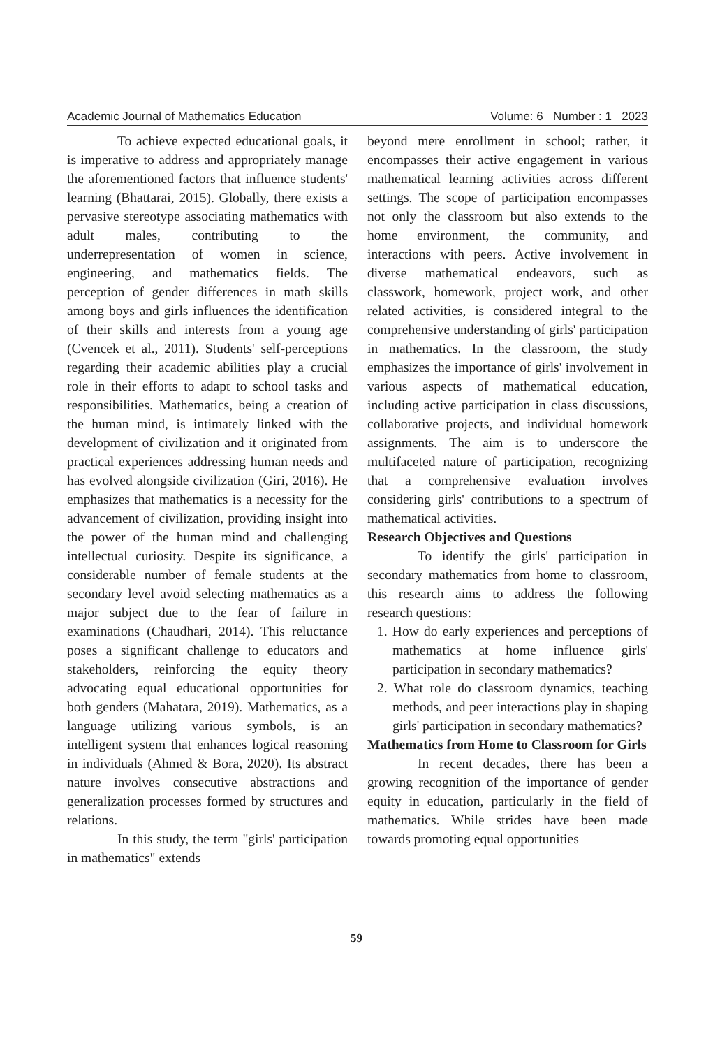Academic Journal of Mathematics Education Volume: 6 Number : 1 2023
To achieve expected educational goals, it is imperative to address and appropriately manage the aforementioned factors that influence students' learning (Bhattarai, 2015). Globally, there exists a pervasive stereotype associating mathematics with adult males, contributing to the underrepresentation of women in science, engineering, and mathematics fields. The perception of gender differences in math skills among boys and girls influences the identification of their skills and interests from a young age (Cvencek et al., 2011). Students' self-perceptions regarding their academic abilities play a crucial role in their efforts to adapt to school tasks and responsibilities. Mathematics, being a creation of the human mind, is intimately linked with the development of civilization and it originated from practical experiences addressing human needs and has evolved alongside civilization (Giri, 2016). He emphasizes that mathematics is a necessity for the advancement of civilization, providing insight into the power of the human mind and challenging intellectual curiosity. Despite its significance, a considerable number of female students at the secondary level avoid selecting mathematics as a major subject due to the fear of failure in examinations (Chaudhari, 2014). This reluctance poses a significant challenge to educators and stakeholders, reinforcing the equity theory advocating equal educational opportunities for both genders (Mahatara, 2019). Mathematics, as a language utilizing various symbols, is an intelligent system that enhances logical reasoning in individuals (Ahmed & Bora, 2020). Its abstract nature involves consecutive abstractions and generalization processes formed by structures and relations.
In this study, the term "girls' participation in mathematics" extends
beyond mere enrollment in school; rather, it encompasses their active engagement in various mathematical learning activities across different settings. The scope of participation encompasses not only the classroom but also extends to the home environment, the community, and interactions with peers. Active involvement in diverse mathematical endeavors, such as classwork, homework, project work, and other related activities, is considered integral to the comprehensive understanding of girls' participation in mathematics. In the classroom, the study emphasizes the importance of girls' involvement in various aspects of mathematical education, including active participation in class discussions, collaborative projects, and individual homework assignments. The aim is to underscore the multifaceted nature of participation, recognizing that a comprehensive evaluation involves considering girls' contributions to a spectrum of mathematical activities.
Research Objectives and Questions
To identify the girls' participation in secondary mathematics from home to classroom, this research aims to address the following research questions:
1. How do early experiences and perceptions of mathematics at home influence girls' participation in secondary mathematics?
2. What role do classroom dynamics, teaching methods, and peer interactions play in shaping girls' participation in secondary mathematics?
Mathematics from Home to Classroom for Girls
In recent decades, there has been a growing recognition of the importance of gender equity in education, particularly in the field of mathematics. While strides have been made towards promoting equal opportunities
59